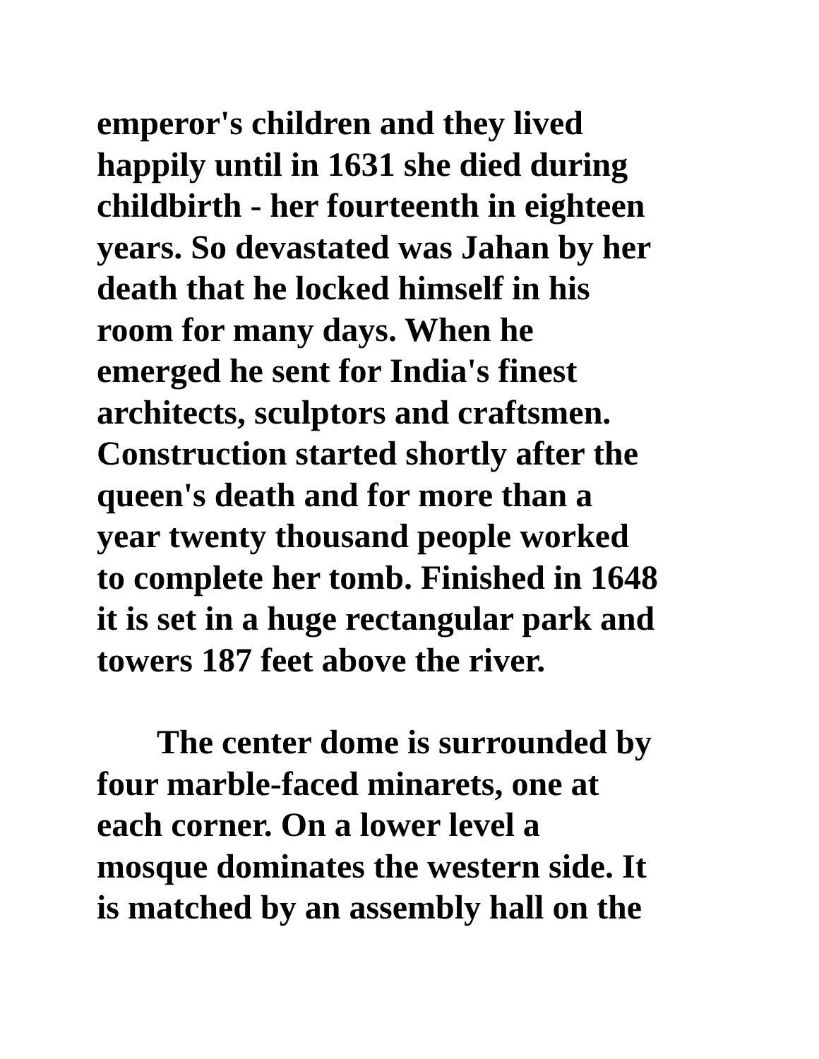emperor's children and they lived
happily until in 1631 she died during
childbirth - her fourteenth in eighteen
years. So devastated was Jahan by her
death that he locked himself in his
room for many days. When he
emerged he sent for India's finest
architects, sculptors and craftsmen.
Construction started shortly after the
queen's death and for more than a
year twenty thousand people worked
to complete her tomb. Finished in 1648
it is set in a huge rectangular park and
towers 187 feet above the river.
The center dome is surrounded by
four marble-faced minarets, one at
each corner. On a lower level a
mosque dominates the western side. It
is matched by an assembly hall on the